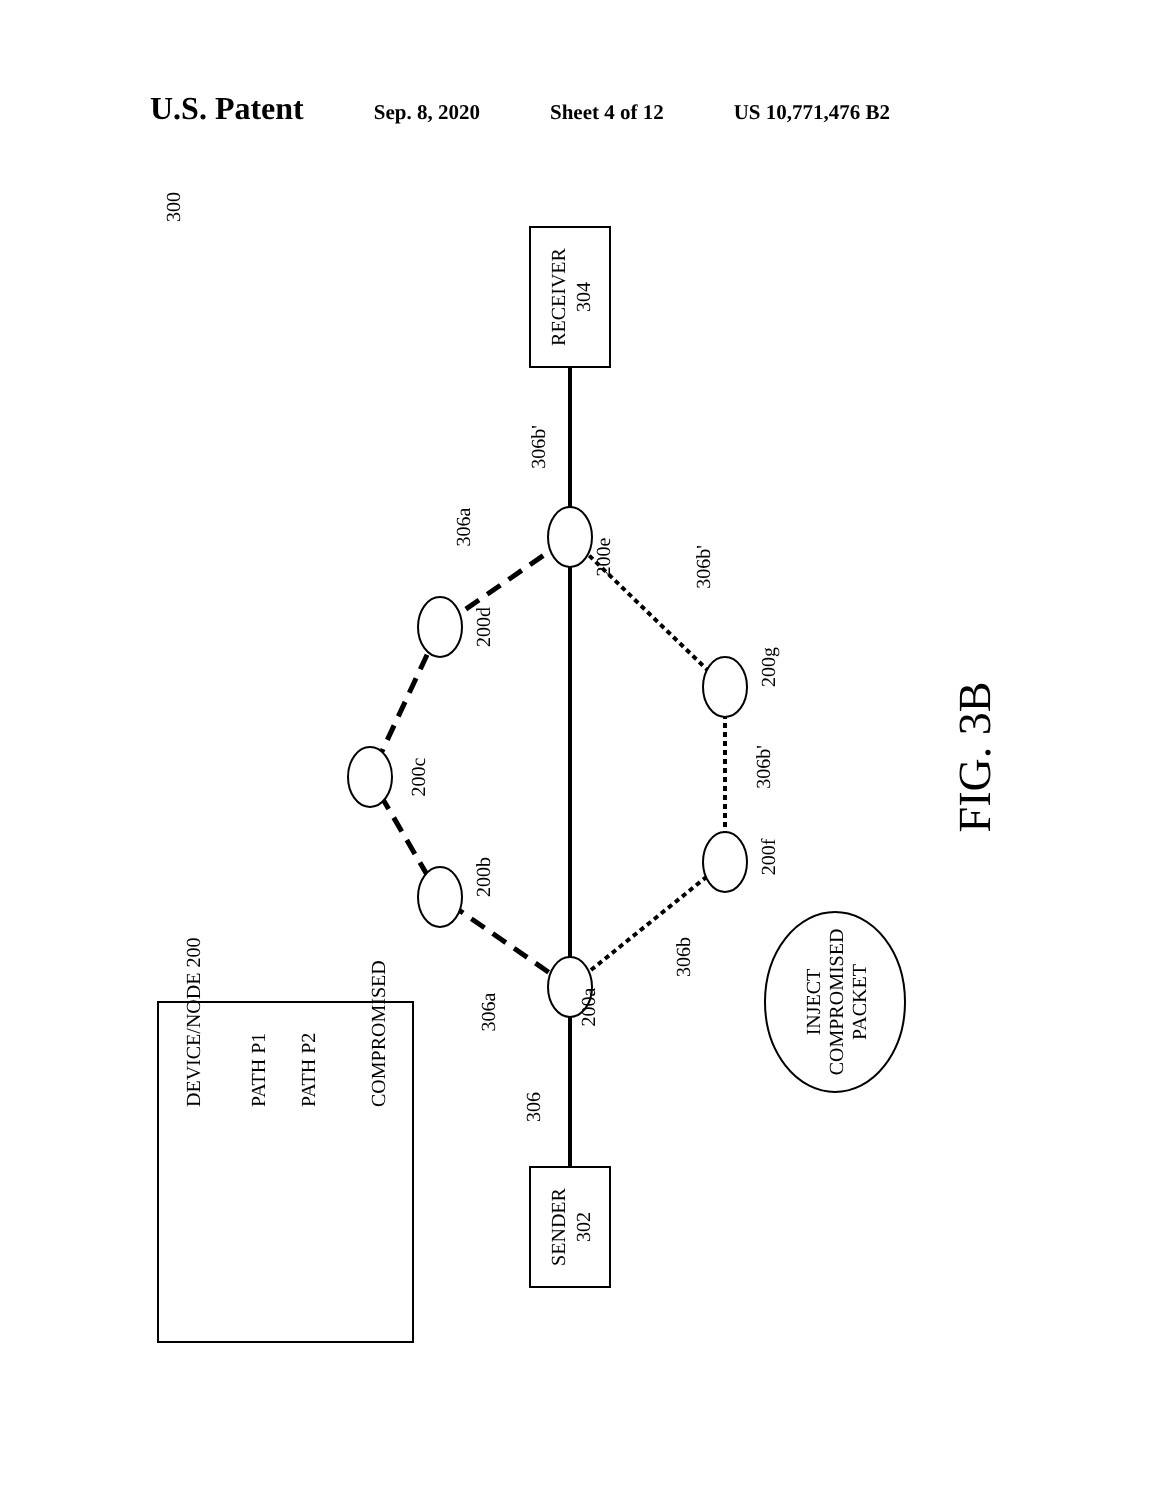U.S. Patent Sep. 8, 2020 Sheet 4 of 12 US 10,771,476 B2
RECEIVER
304
SENDER
302
200a
200b
200c
200d
200e
200f
200g
306a
306a
306
306b
306b'
306b'
306b'
INJECT
COMPROMISED
PACKET
DEVICE/NODE 200
PATH P1
PATH P2
COMPROMISED
FIG. 3B
300